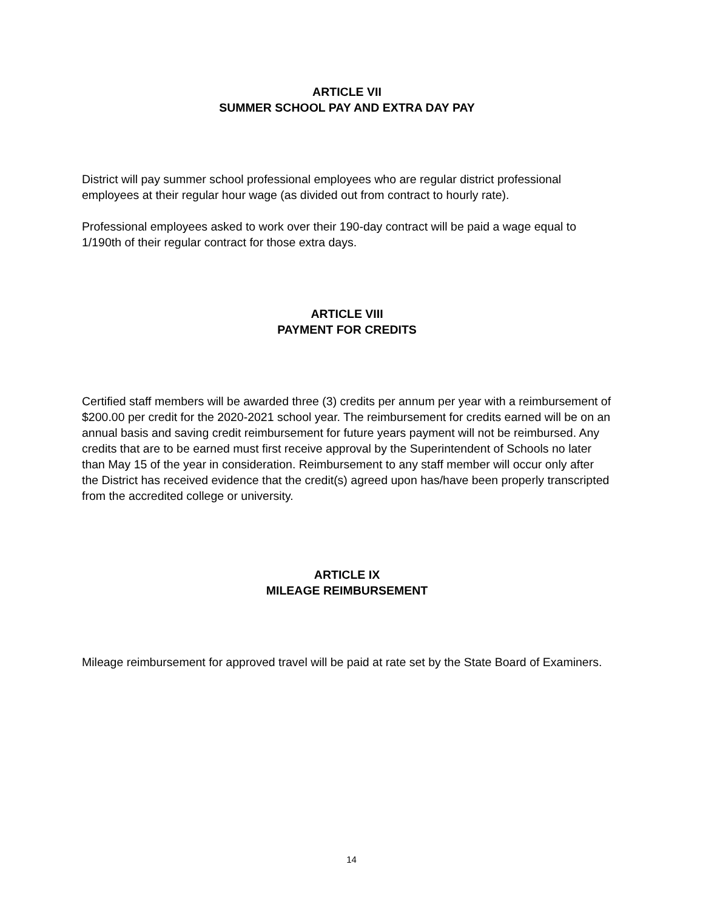ARTICLE VII
SUMMER SCHOOL PAY AND EXTRA DAY PAY
District will pay summer school professional employees who are regular district professional employees at their regular hour wage (as divided out from contract to hourly rate).
Professional employees asked to work over their 190-day contract will be paid a wage equal to 1/190th of their regular contract for those extra days.
ARTICLE VIII
PAYMENT FOR CREDITS
Certified staff members will be awarded three (3) credits per annum per year with a reimbursement of $200.00 per credit for the 2020-2021 school year. The reimbursement for credits earned will be on an annual basis and saving credit reimbursement for future years payment will not be reimbursed. Any credits that are to be earned must first receive approval by the Superintendent of Schools no later than May 15 of the year in consideration. Reimbursement to any staff member will occur only after the District has received evidence that the credit(s) agreed upon has/have been properly transcripted from the accredited college or university.
ARTICLE IX
MILEAGE REIMBURSEMENT
Mileage reimbursement for approved travel will be paid at rate set by the State Board of Examiners.
14